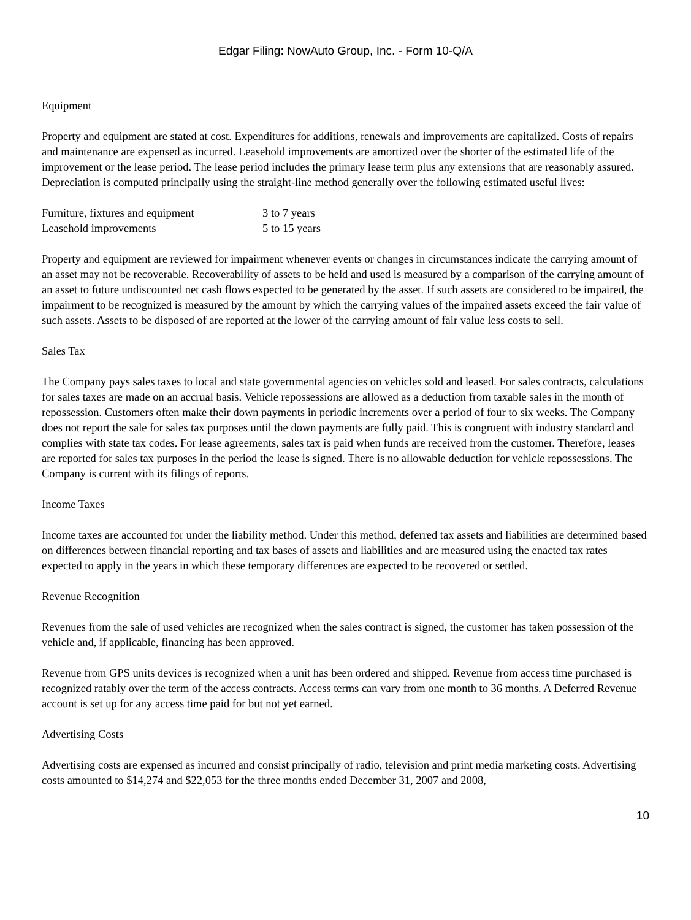Edgar Filing: NowAuto Group, Inc. - Form 10-Q/A
Equipment
Property and equipment are stated at cost. Expenditures for additions, renewals and improvements are capitalized. Costs of repairs and maintenance are expensed as incurred. Leasehold improvements are amortized over the shorter of the estimated life of the improvement or the lease period. The lease period includes the primary lease term plus any extensions that are reasonably assured. Depreciation is computed principally using the straight-line method generally over the following estimated useful lives:
| Furniture, fixtures and equipment | 3 to 7 years |
| Leasehold improvements | 5 to 15 years |
Property and equipment are reviewed for impairment whenever events or changes in circumstances indicate the carrying amount of an asset may not be recoverable. Recoverability of assets to be held and used is measured by a comparison of the carrying amount of an asset to future undiscounted net cash flows expected to be generated by the asset. If such assets are considered to be impaired, the impairment to be recognized is measured by the amount by which the carrying values of the impaired assets exceed the fair value of such assets. Assets to be disposed of are reported at the lower of the carrying amount of fair value less costs to sell.
Sales Tax
The Company pays sales taxes to local and state governmental agencies on vehicles sold and leased. For sales contracts, calculations for sales taxes are made on an accrual basis. Vehicle repossessions are allowed as a deduction from taxable sales in the month of repossession. Customers often make their down payments in periodic increments over a period of four to six weeks. The Company does not report the sale for sales tax purposes until the down payments are fully paid. This is congruent with industry standard and complies with state tax codes. For lease agreements, sales tax is paid when funds are received from the customer. Therefore, leases are reported for sales tax purposes in the period the lease is signed. There is no allowable deduction for vehicle repossessions. The Company is current with its filings of reports.
Income Taxes
Income taxes are accounted for under the liability method. Under this method, deferred tax assets and liabilities are determined based on differences between financial reporting and tax bases of assets and liabilities and are measured using the enacted tax rates expected to apply in the years in which these temporary differences are expected to be recovered or settled.
Revenue Recognition
Revenues from the sale of used vehicles are recognized when the sales contract is signed, the customer has taken possession of the vehicle and, if applicable, financing has been approved.
Revenue from GPS units devices is recognized when a unit has been ordered and shipped. Revenue from access time purchased is recognized ratably over the term of the access contracts. Access terms can vary from one month to 36 months. A Deferred Revenue account is set up for any access time paid for but not yet earned.
Advertising Costs
Advertising costs are expensed as incurred and consist principally of radio, television and print media marketing costs. Advertising costs amounted to $14,274 and $22,053 for the three months ended December 31, 2007 and 2008,
10